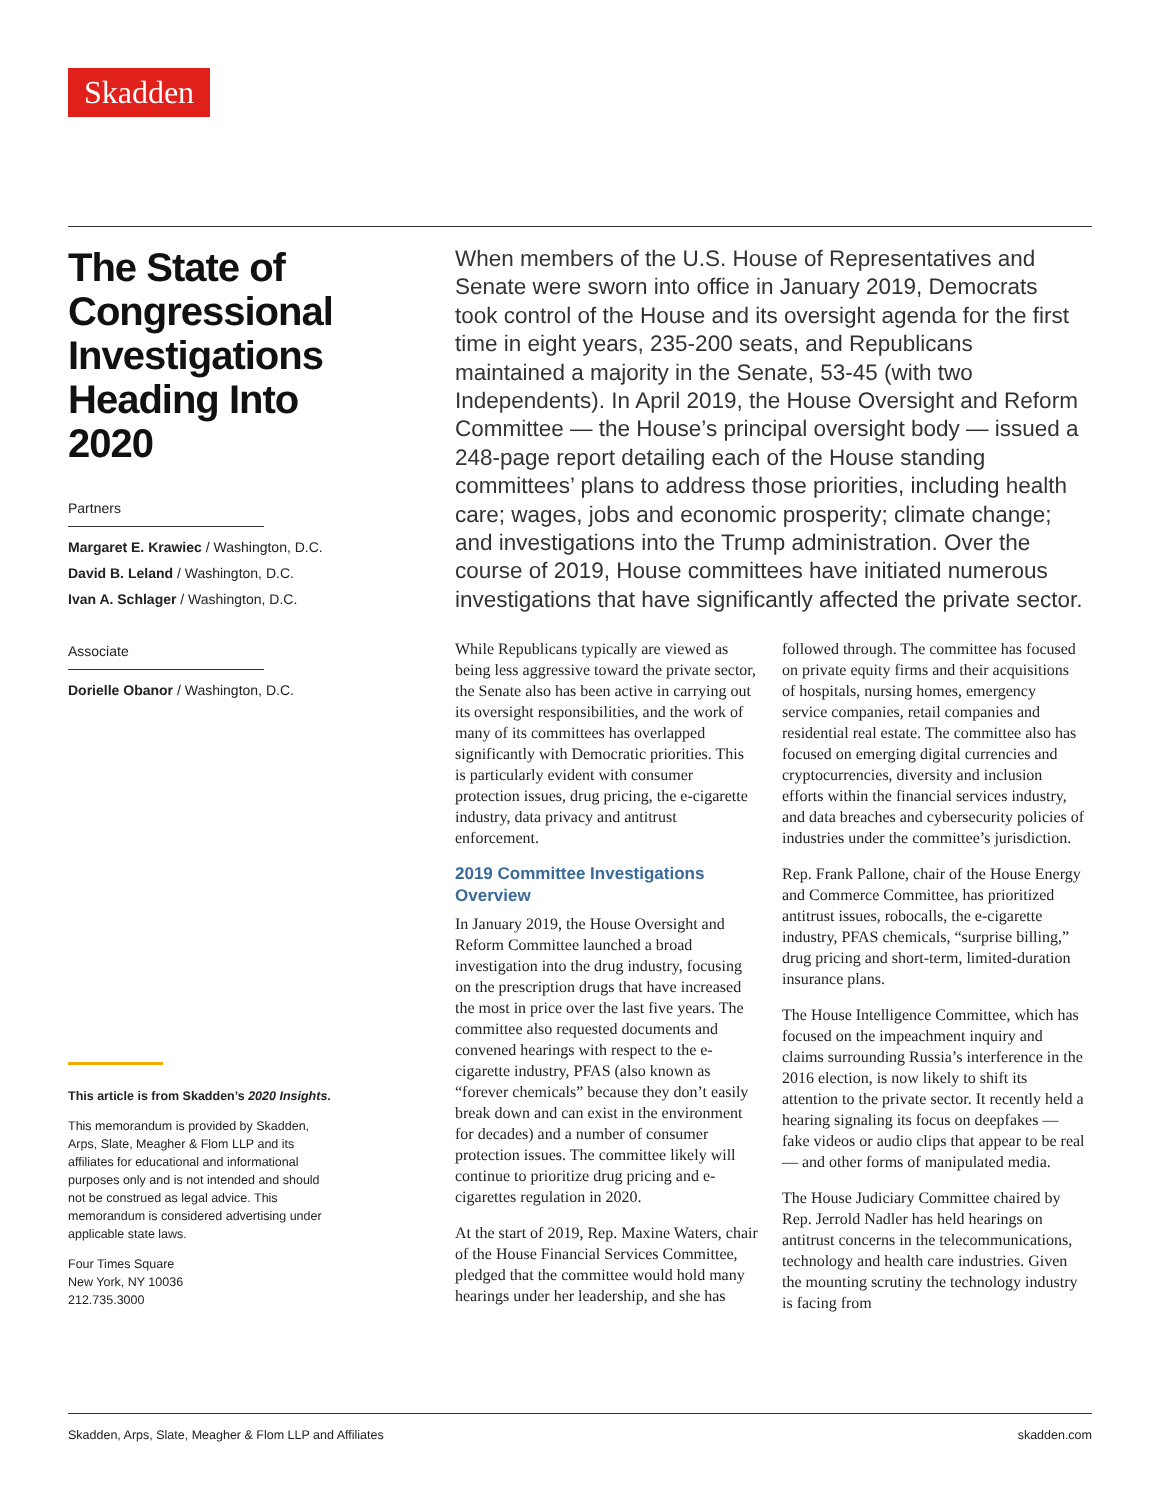Skadden
The State of Congressional Investigations Heading Into 2020
Partners
Margaret E. Krawiec / Washington, D.C.
David B. Leland / Washington, D.C.
Ivan A. Schlager / Washington, D.C.
Associate
Dorielle Obanor / Washington, D.C.
This article is from Skadden’s 2020 Insights.
This memorandum is provided by Skadden, Arps, Slate, Meagher & Flom LLP and its affiliates for educational and informational purposes only and is not intended and should not be construed as legal advice. This memorandum is considered advertising under applicable state laws.
Four Times Square
New York, NY 10036
212.735.3000
When members of the U.S. House of Representatives and Senate were sworn into office in January 2019, Democrats took control of the House and its oversight agenda for the first time in eight years, 235-200 seats, and Republicans maintained a majority in the Senate, 53-45 (with two Independents). In April 2019, the House Oversight and Reform Committee — the House’s principal oversight body — issued a 248-page report detailing each of the House standing committees’ plans to address those priorities, including health care; wages, jobs and economic prosperity; climate change; and investigations into the Trump administration. Over the course of 2019, House committees have initiated numerous investigations that have significantly affected the private sector.
While Republicans typically are viewed as being less aggressive toward the private sector, the Senate also has been active in carrying out its oversight responsibilities, and the work of many of its committees has overlapped significantly with Democratic priorities. This is particularly evident with consumer protection issues, drug pricing, the e-cigarette industry, data privacy and antitrust enforcement.
2019 Committee Investigations Overview
In January 2019, the House Oversight and Reform Committee launched a broad investigation into the drug industry, focusing on the prescription drugs that have increased the most in price over the last five years. The committee also requested documents and convened hearings with respect to the e-cigarette industry, PFAS (also known as “forever chemicals” because they don’t easily break down and can exist in the environment for decades) and a number of consumer protection issues. The committee likely will continue to prioritize drug pricing and e-cigarettes regulation in 2020.
At the start of 2019, Rep. Maxine Waters, chair of the House Financial Services Committee, pledged that the committee would hold many hearings under her leadership, and she has followed through. The committee has focused on private equity firms and their acquisitions of hospitals, nursing homes, emergency service companies, retail companies and residential real estate. The committee also has focused on emerging digital currencies and cryptocurrencies, diversity and inclusion efforts within the financial services industry, and data breaches and cybersecurity policies of industries under the committee’s jurisdiction.
Rep. Frank Pallone, chair of the House Energy and Commerce Committee, has prioritized antitrust issues, robocalls, the e-cigarette industry, PFAS chemicals, “surprise billing,” drug pricing and short-term, limited-duration insurance plans.
The House Intelligence Committee, which has focused on the impeachment inquiry and claims surrounding Russia’s interference in the 2016 election, is now likely to shift its attention to the private sector. It recently held a hearing signaling its focus on deepfakes — fake videos or audio clips that appear to be real — and other forms of manipulated media.
The House Judiciary Committee chaired by Rep. Jerrold Nadler has held hearings on antitrust concerns in the telecommunications, technology and health care industries. Given the mounting scrutiny the technology industry is facing from
Skadden, Arps, Slate, Meagher & Flom LLP and Affiliates skadden.com